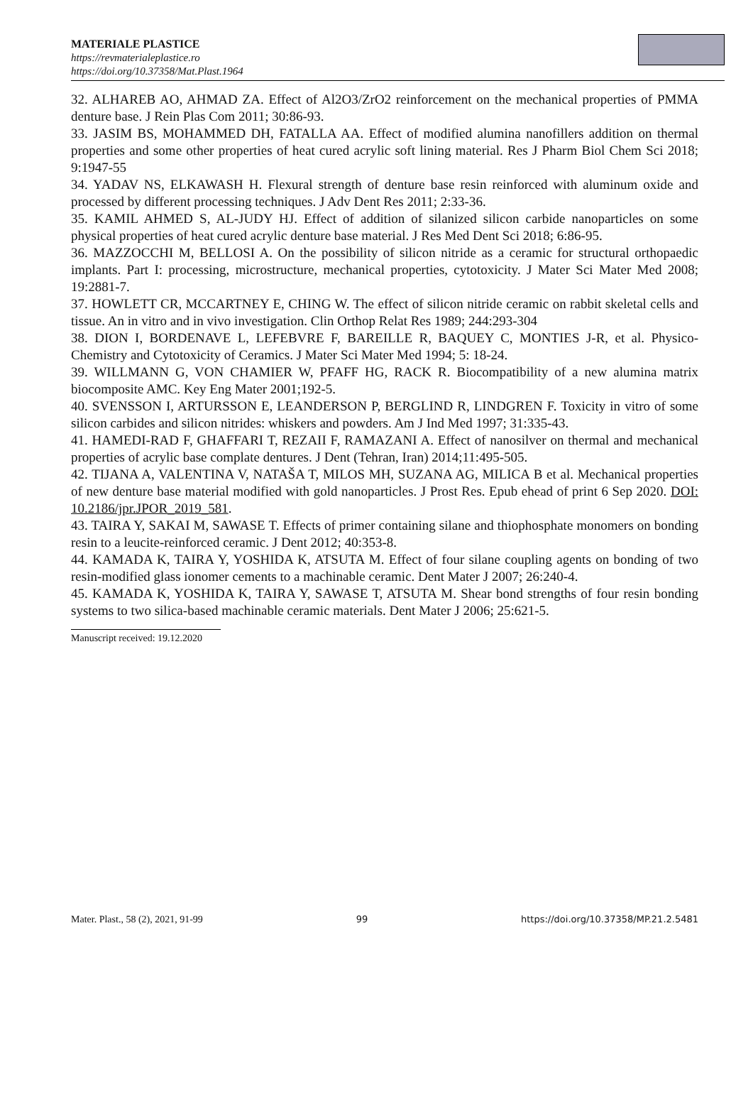MATERIALE PLASTICE
https://revmaterialeplastice.ro
https://doi.org/10.37358/Mat.Plast.1964
32. ALHAREB AO, AHMAD ZA. Effect of Al2O3/ZrO2 reinforcement on the mechanical properties of PMMA denture base. J Rein Plas Com 2011; 30:86-93.
33. JASIM BS, MOHAMMED DH, FATALLA AA. Effect of modified alumina nanofillers addition on thermal properties and some other properties of heat cured acrylic soft lining material. Res J Pharm Biol Chem Sci 2018; 9:1947-55
34. YADAV NS, ELKAWASH H. Flexural strength of denture base resin reinforced with aluminum oxide and processed by different processing techniques. J Adv Dent Res 2011; 2:33-36.
35. KAMIL AHMED S, AL-JUDY HJ. Effect of addition of silanized silicon carbide nanoparticles on some physical properties of heat cured acrylic denture base material. J Res Med Dent Sci 2018; 6:86-95.
36. MAZZOCCHI M, BELLOSI A. On the possibility of silicon nitride as a ceramic for structural orthopaedic implants. Part I: processing, microstructure, mechanical properties, cytotoxicity. J Mater Sci Mater Med 2008; 19:2881-7.
37. HOWLETT CR, MCCARTNEY E, CHING W. The effect of silicon nitride ceramic on rabbit skeletal cells and tissue. An in vitro and in vivo investigation. Clin Orthop Relat Res 1989; 244:293-304
38. DION I, BORDENAVE L, LEFEBVRE F, BAREILLE R, BAQUEY C, MONTIES J-R, et al. Physico-Chemistry and Cytotoxicity of Ceramics. J Mater Sci Mater Med 1994; 5: 18-24.
39. WILLMANN G, VON CHAMIER W, PFAFF HG, RACK R. Biocompatibility of a new alumina matrix biocomposite AMC. Key Eng Mater 2001;192-5.
40. SVENSSON I, ARTURSSON E, LEANDERSON P, BERGLIND R, LINDGREN F. Toxicity in vitro of some silicon carbides and silicon nitrides: whiskers and powders. Am J Ind Med 1997; 31:335-43.
41. HAMEDI-RAD F, GHAFFARI T, REZAII F, RAMAZANI A. Effect of nanosilver on thermal and mechanical properties of acrylic base complate dentures. J Dent (Tehran, Iran) 2014;11:495-505.
42. TIJANA A, VALENTINA V, NATAŠA T, MILOS MH, SUZANA AG, MILICA B et al. Mechanical properties of new denture base material modified with gold nanoparticles. J Prost Res. Epub ehead of print 6 Sep 2020. DOI: 10.2186/jpr.JPOR_2019_581.
43. TAIRA Y, SAKAI M, SAWASE T. Effects of primer containing silane and thiophosphate monomers on bonding resin to a leucite-reinforced ceramic. J Dent 2012; 40:353-8.
44. KAMADA K, TAIRA Y, YOSHIDA K, ATSUTA M. Effect of four silane coupling agents on bonding of two resin-modified glass ionomer cements to a machinable ceramic. Dent Mater J 2007; 26:240-4.
45. KAMADA K, YOSHIDA K, TAIRA Y, SAWASE T, ATSUTA M. Shear bond strengths of four resin bonding systems to two silica-based machinable ceramic materials. Dent Mater J 2006; 25:621-5.
Manuscript received: 19.12.2020
Mater. Plast., 58 (2), 2021, 91-99 99 https://doi.org/10.37358/MP.21.2.5481